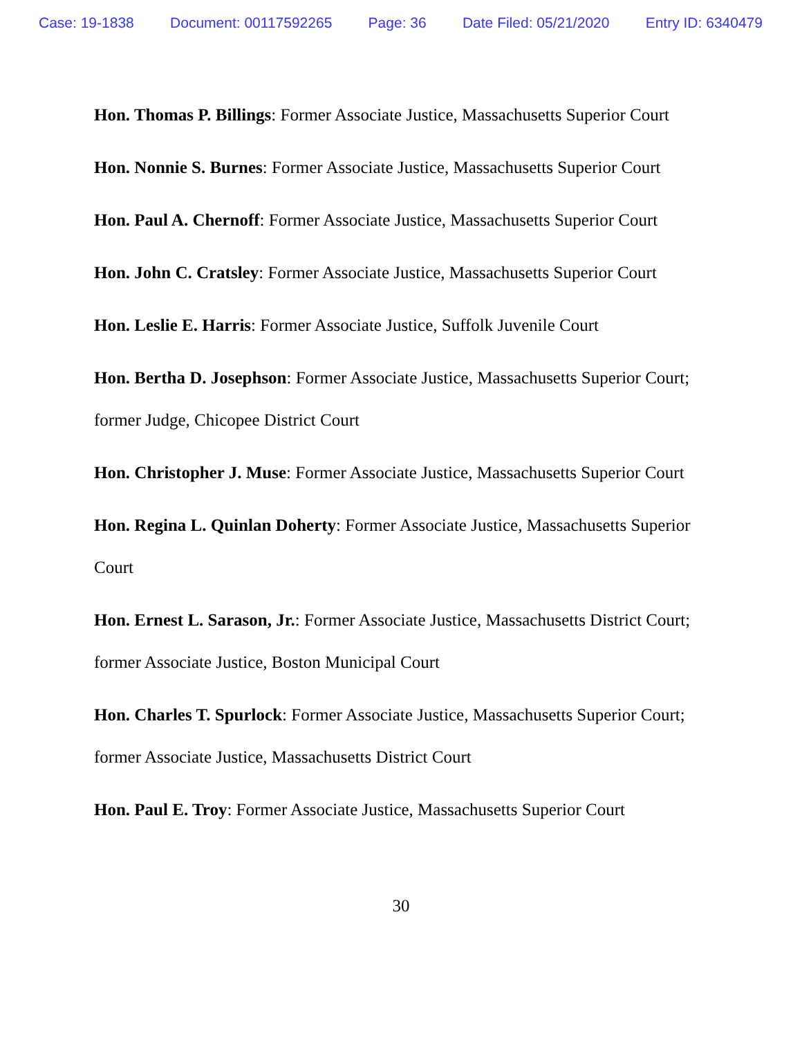Case: 19-1838 Document: 00117592265 Page: 36 Date Filed: 05/21/2020 Entry ID: 6340479
Hon. Thomas P. Billings: Former Associate Justice, Massachusetts Superior Court
Hon. Nonnie S. Burnes: Former Associate Justice, Massachusetts Superior Court
Hon. Paul A. Chernoff: Former Associate Justice, Massachusetts Superior Court
Hon. John C. Cratsley: Former Associate Justice, Massachusetts Superior Court
Hon. Leslie E. Harris: Former Associate Justice, Suffolk Juvenile Court
Hon. Bertha D. Josephson: Former Associate Justice, Massachusetts Superior Court; former Judge, Chicopee District Court
Hon. Christopher J. Muse: Former Associate Justice, Massachusetts Superior Court
Hon. Regina L. Quinlan Doherty: Former Associate Justice, Massachusetts Superior Court
Hon. Ernest L. Sarason, Jr.: Former Associate Justice, Massachusetts District Court; former Associate Justice, Boston Municipal Court
Hon. Charles T. Spurlock: Former Associate Justice, Massachusetts Superior Court; former Associate Justice, Massachusetts District Court
Hon. Paul E. Troy: Former Associate Justice, Massachusetts Superior Court
30